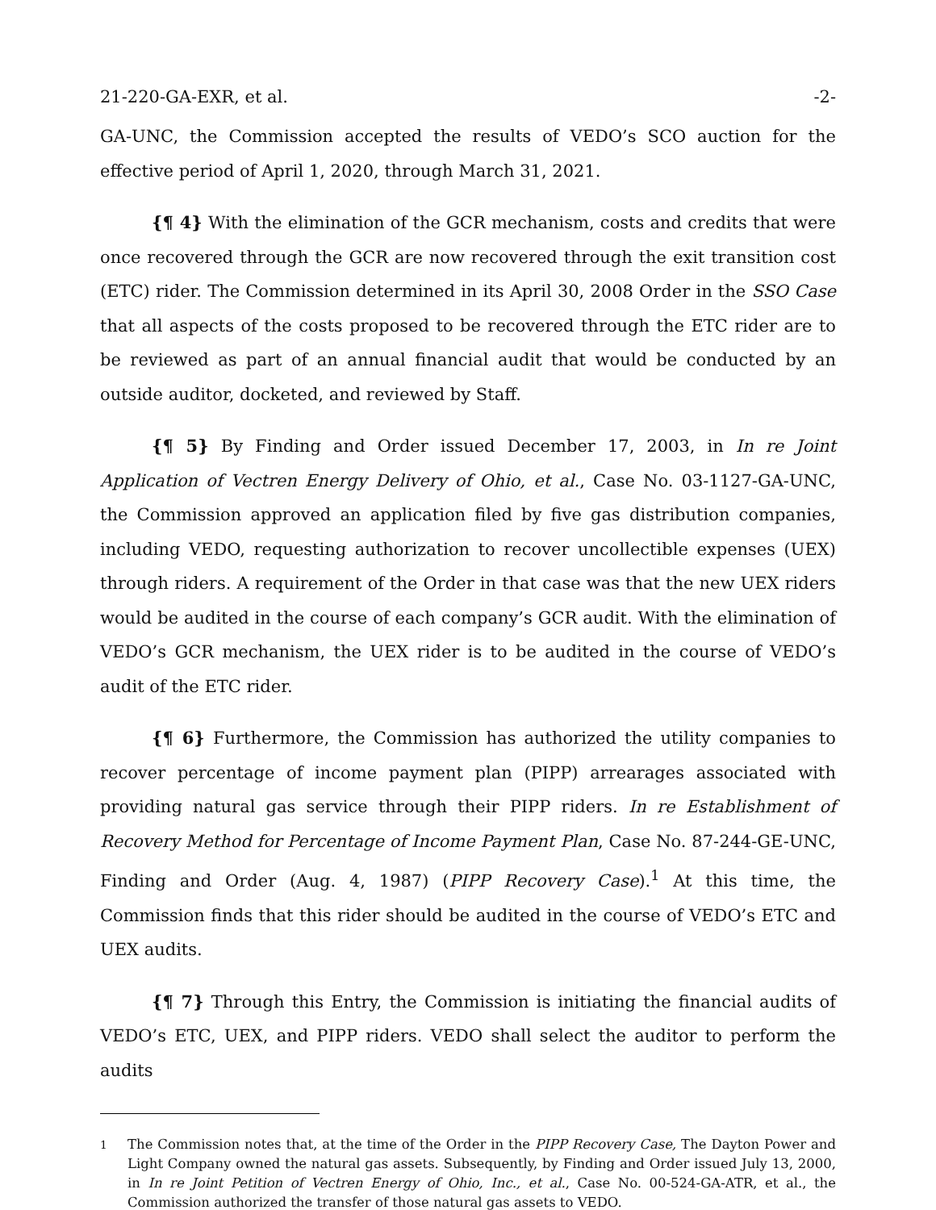21-220-GA-EXR, et al. -2-
GA-UNC, the Commission accepted the results of VEDO’s SCO auction for the effective period of April 1, 2020, through March 31, 2021.
{¶ 4} With the elimination of the GCR mechanism, costs and credits that were once recovered through the GCR are now recovered through the exit transition cost (ETC) rider. The Commission determined in its April 30, 2008 Order in the SSO Case that all aspects of the costs proposed to be recovered through the ETC rider are to be reviewed as part of an annual financial audit that would be conducted by an outside auditor, docketed, and reviewed by Staff.
{¶ 5} By Finding and Order issued December 17, 2003, in In re Joint Application of Vectren Energy Delivery of Ohio, et al., Case No. 03-1127-GA-UNC, the Commission approved an application filed by five gas distribution companies, including VEDO, requesting authorization to recover uncollectible expenses (UEX) through riders. A requirement of the Order in that case was that the new UEX riders would be audited in the course of each company’s GCR audit. With the elimination of VEDO’s GCR mechanism, the UEX rider is to be audited in the course of VEDO’s audit of the ETC rider.
{¶ 6} Furthermore, the Commission has authorized the utility companies to recover percentage of income payment plan (PIPP) arrearages associated with providing natural gas service through their PIPP riders. In re Establishment of Recovery Method for Percentage of Income Payment Plan, Case No. 87-244-GE-UNC, Finding and Order (Aug. 4, 1987) (PIPP Recovery Case).<sup>1</sup> At this time, the Commission finds that this rider should be audited in the course of VEDO’s ETC and UEX audits.
{¶ 7} Through this Entry, the Commission is initiating the financial audits of VEDO’s ETC, UEX, and PIPP riders. VEDO shall select the auditor to perform the audits
<sup>1</sup> The Commission notes that, at the time of the Order in the PIPP Recovery Case, The Dayton Power and Light Company owned the natural gas assets. Subsequently, by Finding and Order issued July 13, 2000, in In re Joint Petition of Vectren Energy of Ohio, Inc., et al., Case No. 00-524-GA-ATR, et al., the Commission authorized the transfer of those natural gas assets to VEDO.